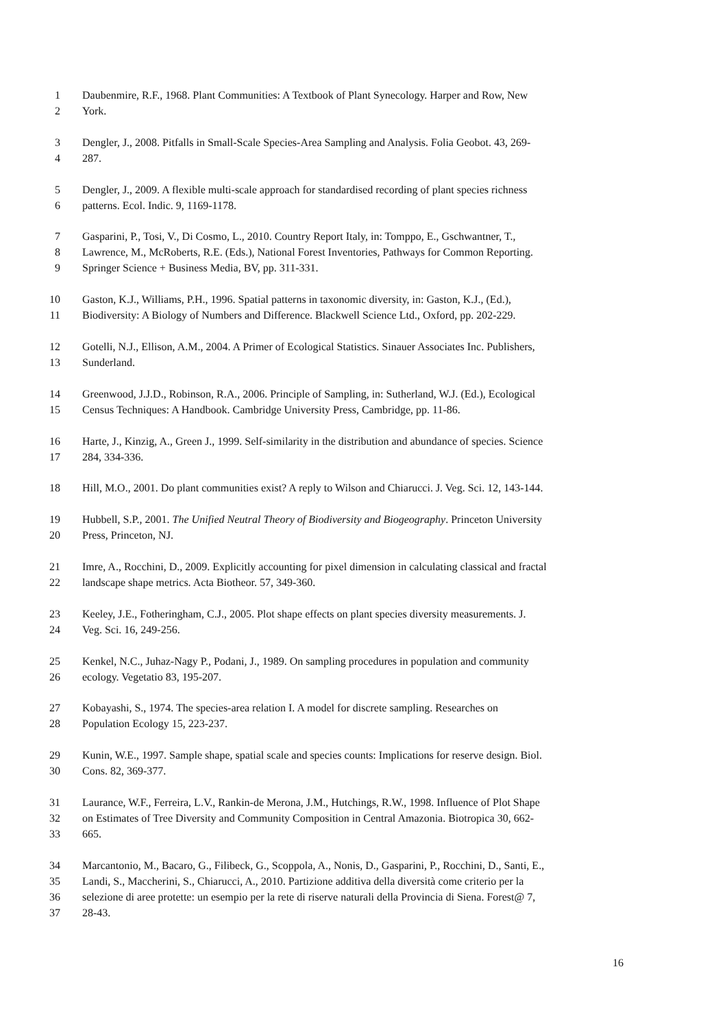1 Daubenmire, R.F., 1968. Plant Communities: A Textbook of Plant Synecology. Harper and Row, New
2 York.
3 Dengler, J., 2008. Pitfalls in Small-Scale Species-Area Sampling and Analysis. Folia Geobot. 43, 269-
4 287.
5 Dengler, J., 2009. A flexible multi-scale approach for standardised recording of plant species richness
6 patterns. Ecol. Indic. 9, 1169-1178.
7 Gasparini, P., Tosi, V., Di Cosmo, L., 2010. Country Report Italy, in: Tomppo, E., Gschwantner, T.,
8 Lawrence, M., McRoberts, R.E. (Eds.), National Forest Inventories, Pathways for Common Reporting.
9 Springer Science + Business Media, BV, pp. 311-331.
10 Gaston, K.J., Williams, P.H., 1996. Spatial patterns in taxonomic diversity, in: Gaston, K.J., (Ed.),
11 Biodiversity: A Biology of Numbers and Difference. Blackwell Science Ltd., Oxford, pp. 202-229.
12 Gotelli, N.J., Ellison, A.M., 2004. A Primer of Ecological Statistics. Sinauer Associates Inc. Publishers,
13 Sunderland.
14 Greenwood, J.J.D., Robinson, R.A., 2006. Principle of Sampling, in: Sutherland, W.J. (Ed.), Ecological
15 Census Techniques: A Handbook. Cambridge University Press, Cambridge, pp. 11-86.
16 Harte, J., Kinzig, A., Green J., 1999. Self-similarity in the distribution and abundance of species. Science
17 284, 334-336.
18 Hill, M.O., 2001. Do plant communities exist? A reply to Wilson and Chiarucci. J. Veg. Sci. 12, 143-144.
19 Hubbell, S.P., 2001. The Unified Neutral Theory of Biodiversity and Biogeography. Princeton University
20 Press, Princeton, NJ.
21 Imre, A., Rocchini, D., 2009. Explicitly accounting for pixel dimension in calculating classical and fractal
22 landscape shape metrics. Acta Biotheor. 57, 349-360.
23 Keeley, J.E., Fotheringham, C.J., 2005. Plot shape effects on plant species diversity measurements. J.
24 Veg. Sci. 16, 249-256.
25 Kenkel, N.C., Juhaz-Nagy P., Podani, J., 1989. On sampling procedures in population and community
26 ecology. Vegetatio 83, 195-207.
27 Kobayashi, S., 1974. The species-area relation I. A model for discrete sampling. Researches on
28 Population Ecology 15, 223-237.
29 Kunin, W.E., 1997. Sample shape, spatial scale and species counts: Implications for reserve design. Biol.
30 Cons. 82, 369-377.
31 Laurance, W.F., Ferreira, L.V., Rankin-de Merona, J.M., Hutchings, R.W., 1998. Influence of Plot Shape
32 on Estimates of Tree Diversity and Community Composition in Central Amazonia. Biotropica 30, 662-
33 665.
34 Marcantonio, M., Bacaro, G., Filibeck, G., Scoppola, A., Nonis, D., Gasparini, P., Rocchini, D., Santi, E.,
35 Landi, S., Maccherini, S., Chiarucci, A., 2010. Partizione additiva della diversità come criterio per la
36 selezione di aree protette: un esempio per la rete di riserve naturali della Provincia di Siena. Forest@ 7,
37 28-43.
16